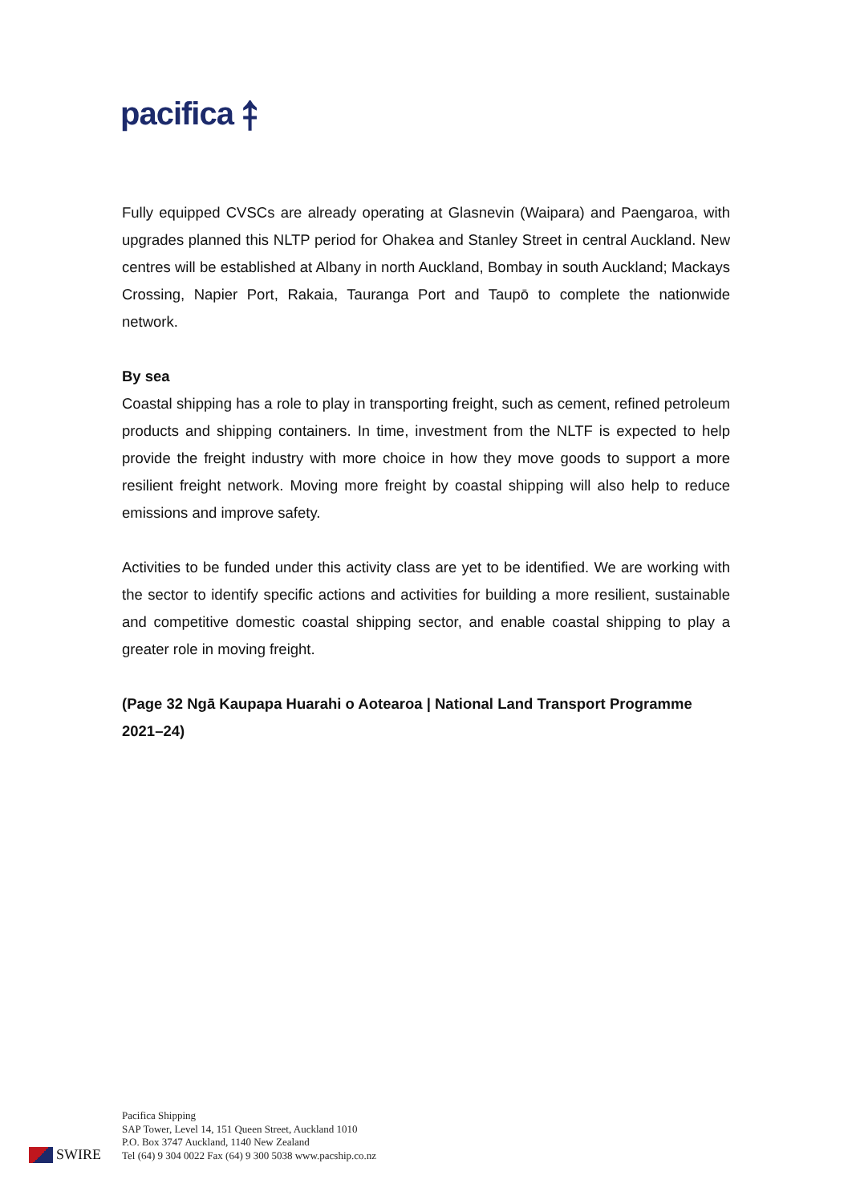pacifica ⤉
Fully equipped CVSCs are already operating at Glasnevin (Waipara) and Paengaroa, with upgrades planned this NLTP period for Ohakea and Stanley Street in central Auckland. New centres will be established at Albany in north Auckland, Bombay in south Auckland; Mackays Crossing, Napier Port, Rakaia, Tauranga Port and Taupō to complete the nationwide network.
By sea
Coastal shipping has a role to play in transporting freight, such as cement, refined petroleum products and shipping containers. In time, investment from the NLTF is expected to help provide the freight industry with more choice in how they move goods to support a more resilient freight network. Moving more freight by coastal shipping will also help to reduce emissions and improve safety.
Activities to be funded under this activity class are yet to be identified. We are working with the sector to identify specific actions and activities for building a more resilient, sustainable and competitive domestic coastal shipping sector, and enable coastal shipping to play a greater role in moving freight.
(Page 32 Ngā Kaupapa Huarahi o Aotearoa | National Land Transport Programme 2021–24)
SWIRE
Pacifica Shipping
SAP Tower, Level 14, 151 Queen Street, Auckland 1010
P.O. Box 3747 Auckland, 1140 New Zealand
Tel (64) 9 304 0022 Fax (64) 9 300 5038 www.pacship.co.nz